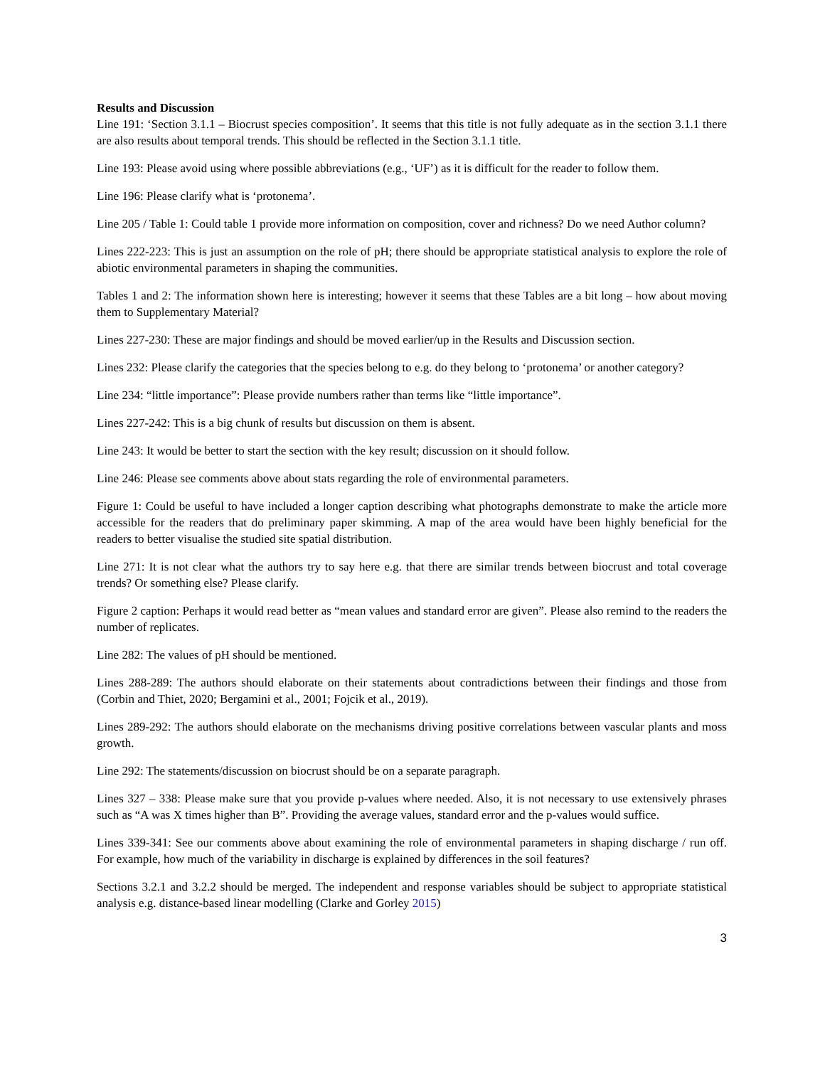Results and Discussion
Line 191: ‘Section 3.1.1 – Biocrust species composition’. It seems that this title is not fully adequate as in the section 3.1.1 there are also results about temporal trends. This should be reflected in the Section 3.1.1 title.
Line 193: Please avoid using where possible abbreviations (e.g., ‘UF’) as it is difficult for the reader to follow them.
Line 196: Please clarify what is ‘protonema’.
Line 205 / Table 1: Could table 1 provide more information on composition, cover and richness? Do we need Author column?
Lines 222-223: This is just an assumption on the role of pH; there should be appropriate statistical analysis to explore the role of abiotic environmental parameters in shaping the communities.
Tables 1 and 2: The information shown here is interesting; however it seems that these Tables are a bit long – how about moving them to Supplementary Material?
Lines 227-230: These are major findings and should be moved earlier/up in the Results and Discussion section.
Lines 232: Please clarify the categories that the species belong to e.g. do they belong to ‘protonema’ or another category?
Line 234: “little importance”: Please provide numbers rather than terms like “little importance”.
Lines 227-242: This is a big chunk of results but discussion on them is absent.
Line 243: It would be better to start the section with the key result; discussion on it should follow.
Line 246: Please see comments above about stats regarding the role of environmental parameters.
Figure 1: Could be useful to have included a longer caption describing what photographs demonstrate to make the article more accessible for the readers that do preliminary paper skimming. A map of the area would have been highly beneficial for the readers to better visualise the studied site spatial distribution.
Line 271: It is not clear what the authors try to say here e.g. that there are similar trends between biocrust and total coverage trends? Or something else? Please clarify.
Figure 2 caption: Perhaps it would read better as “mean values and standard error are given”. Please also remind to the readers the number of replicates.
Line 282: The values of pH should be mentioned.
Lines 288-289: The authors should elaborate on their statements about contradictions between their findings and those from (Corbin and Thiet, 2020; Bergamini et al., 2001; Fojcik et al., 2019).
Lines 289-292: The authors should elaborate on the mechanisms driving positive correlations between vascular plants and moss growth.
Line 292: The statements/discussion on biocrust should be on a separate paragraph.
Lines 327 – 338: Please make sure that you provide p-values where needed. Also, it is not necessary to use extensively phrases such as “A was X times higher than B”. Providing the average values, standard error and the p-values would suffice.
Lines 339-341: See our comments above about examining the role of environmental parameters in shaping discharge / run off. For example, how much of the variability in discharge is explained by differences in the soil features?
Sections 3.2.1 and 3.2.2 should be merged. The independent and response variables should be subject to appropriate statistical analysis e.g. distance-based linear modelling (Clarke and Gorley 2015)
3